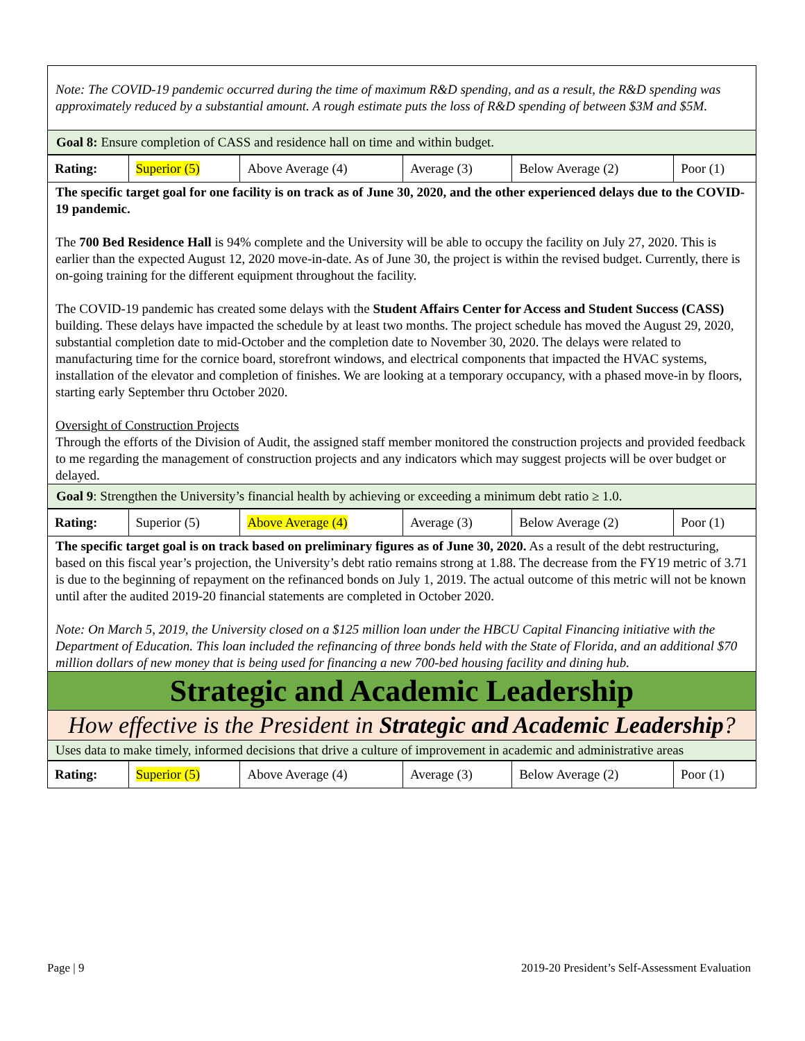Note: The COVID-19 pandemic occurred during the time of maximum R&D spending, and as a result, the R&D spending was approximately reduced by a substantial amount. A rough estimate puts the loss of R&D spending of between $3M and $5M.
Goal 8: Ensure completion of CASS and residence hall on time and within budget.
| Rating: | Superior (5) | Above Average (4) | Average (3) | Below Average (2) | Poor (1) |
The specific target goal for one facility is on track as of June 30, 2020, and the other experienced delays due to the COVID-19 pandemic.
The 700 Bed Residence Hall is 94% complete and the University will be able to occupy the facility on July 27, 2020. This is earlier than the expected August 12, 2020 move-in-date. As of June 30, the project is within the revised budget. Currently, there is on-going training for the different equipment throughout the facility.
The COVID-19 pandemic has created some delays with the Student Affairs Center for Access and Student Success (CASS) building. These delays have impacted the schedule by at least two months. The project schedule has moved the August 29, 2020, substantial completion date to mid-October and the completion date to November 30, 2020. The delays were related to manufacturing time for the cornice board, storefront windows, and electrical components that impacted the HVAC systems, installation of the elevator and completion of finishes. We are looking at a temporary occupancy, with a phased move-in by floors, starting early September thru October 2020.
Oversight of Construction Projects
Through the efforts of the Division of Audit, the assigned staff member monitored the construction projects and provided feedback to me regarding the management of construction projects and any indicators which may suggest projects will be over budget or delayed.
Goal 9: Strengthen the University’s financial health by achieving or exceeding a minimum debt ratio ≥ 1.0.
| Rating: | Superior (5) | Above Average (4) | Average (3) | Below Average (2) | Poor (1) |
The specific target goal is on track based on preliminary figures as of June 30, 2020. As a result of the debt restructuring, based on this fiscal year’s projection, the University’s debt ratio remains strong at 1.88. The decrease from the FY19 metric of 3.71 is due to the beginning of repayment on the refinanced bonds on July 1, 2019. The actual outcome of this metric will not be known until after the audited 2019-20 financial statements are completed in October 2020.
Note: On March 5, 2019, the University closed on a $125 million loan under the HBCU Capital Financing initiative with the Department of Education. This loan included the refinancing of three bonds held with the State of Florida, and an additional $70 million dollars of new money that is being used for financing a new 700-bed housing facility and dining hub.
Strategic and Academic Leadership
How effective is the President in Strategic and Academic Leadership?
Uses data to make timely, informed decisions that drive a culture of improvement in academic and administrative areas
| Rating: | Superior (5) | Above Average (4) | Average (3) | Below Average (2) | Poor (1) |
Page | 9 2019-20 President’s Self-Assessment Evaluation